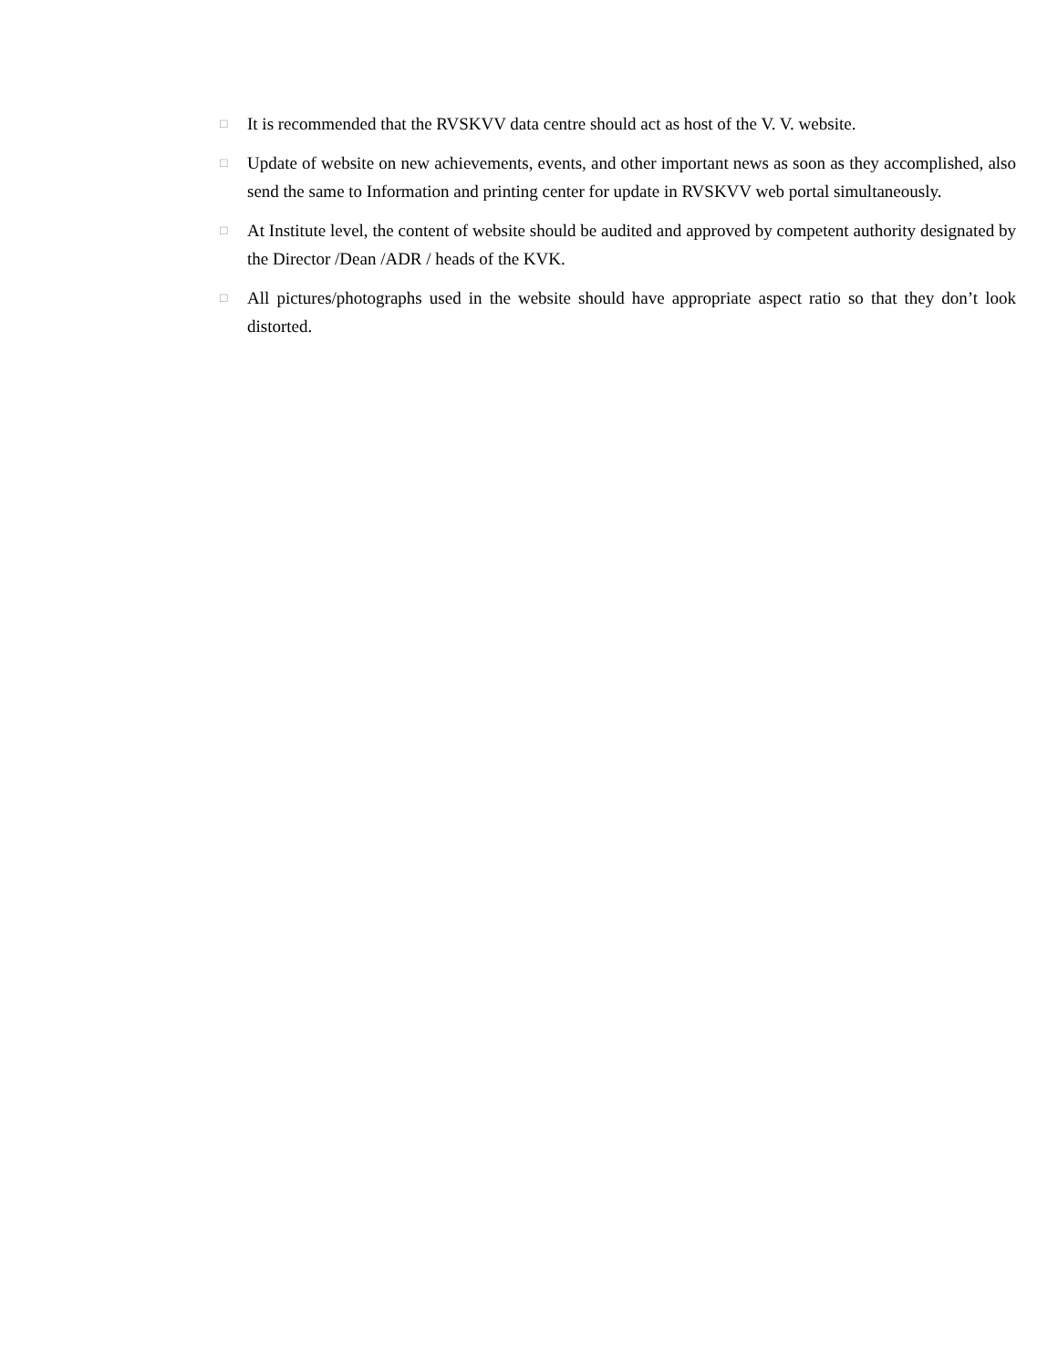□ It is recommended that the RVSKVV data centre should act as host of the V. V. website.
□ Update of website on new achievements, events, and other important news as soon as they accomplished, also send the same to Information and printing center for update in RVSKVV web portal simultaneously.
□ At Institute level, the content of website should be audited and approved by competent authority designated by the Director /Dean /ADR / heads of the KVK.
□ All pictures/photographs used in the website should have appropriate aspect ratio so that they don’t look distorted.